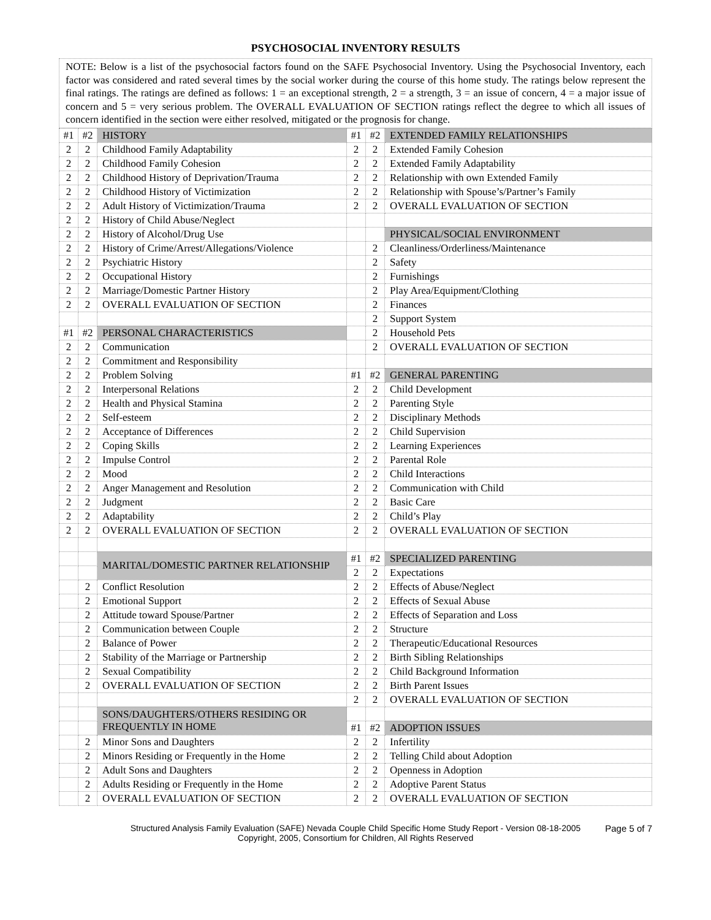PSYCHOSOCIAL INVENTORY RESULTS
NOTE: Below is a list of the psychosocial factors found on the SAFE Psychosocial Inventory. Using the Psychosocial Inventory, each factor was considered and rated several times by the social worker during the course of this home study. The ratings below represent the final ratings. The ratings are defined as follows: 1 = an exceptional strength, 2 = a strength, 3 = an issue of concern, 4 = a major issue of concern and 5 = very serious problem. The OVERALL EVALUATION OF SECTION ratings reflect the degree to which all issues of concern identified in the section were either resolved, mitigated or the prognosis for change.
| #1 | #2 | HISTORY | #1 | #2 | EXTENDED FAMILY RELATIONSHIPS |
| 2 | 2 | Childhood Family Adaptability | 2 | 2 | Extended Family Cohesion |
| 2 | 2 | Childhood Family Cohesion | 2 | 2 | Extended Family Adaptability |
| 2 | 2 | Childhood History of Deprivation/Trauma | 2 | 2 | Relationship with own Extended Family |
| 2 | 2 | Childhood History of Victimization | 2 | 2 | Relationship with Spouse’s/Partner’s Family |
| 2 | 2 | Adult History of Victimization/Trauma | 2 | 2 | OVERALL EVALUATION OF SECTION |
| 2 | 2 | History of Child Abuse/Neglect | | | |
| 2 | 2 | History of Alcohol/Drug Use | | | PHYSICAL/SOCIAL ENVIRONMENT |
| 2 | 2 | History of Crime/Arrest/Allegations/Violence | | 2 | Cleanliness/Orderliness/Maintenance |
| 2 | 2 | Psychiatric History | | 2 | Safety |
| 2 | 2 | Occupational History | | 2 | Furnishings |
| 2 | 2 | Marriage/Domestic Partner History | | 2 | Play Area/Equipment/Clothing |
| 2 | 2 | OVERALL EVALUATION OF SECTION | | 2 | Finances |
| | | | | 2 | Support System |
| #1 | #2 | PERSONAL CHARACTERISTICS | | 2 | Household Pets |
| 2 | 2 | Communication | | 2 | OVERALL EVALUATION OF SECTION |
| 2 | 2 | Commitment and Responsibility | | | |
| 2 | 2 | Problem Solving | #1 | #2 | GENERAL PARENTING |
| 2 | 2 | Interpersonal Relations | 2 | 2 | Child Development |
| 2 | 2 | Health and Physical Stamina | 2 | 2 | Parenting Style |
| 2 | 2 | Self-esteem | 2 | 2 | Disciplinary Methods |
| 2 | 2 | Acceptance of Differences | 2 | 2 | Child Supervision |
| 2 | 2 | Coping Skills | 2 | 2 | Learning Experiences |
| 2 | 2 | Impulse Control | 2 | 2 | Parental Role |
| 2 | 2 | Mood | 2 | 2 | Child Interactions |
| 2 | 2 | Anger Management and Resolution | 2 | 2 | Communication with Child |
| 2 | 2 | Judgment | 2 | 2 | Basic Care |
| 2 | 2 | Adaptability | 2 | 2 | Child’s Play |
| 2 | 2 | OVERALL EVALUATION OF SECTION | 2 | 2 | OVERALL EVALUATION OF SECTION |
| | | MARITAL/DOMESTIC PARTNER RELATIONSHIP | #1 | #2 | SPECIALIZED PARENTING |
| | | | 2 | 2 | Expectations |
| | 2 | Conflict Resolution | 2 | 2 | Effects of Abuse/Neglect |
| | 2 | Emotional Support | 2 | 2 | Effects of Sexual Abuse |
| | 2 | Attitude toward Spouse/Partner | 2 | 2 | Effects of Separation and Loss |
| | 2 | Communication between Couple | 2 | 2 | Structure |
| | 2 | Balance of Power | 2 | 2 | Therapeutic/Educational Resources |
| | 2 | Stability of the Marriage or Partnership | 2 | 2 | Birth Sibling Relationships |
| | 2 | Sexual Compatibility | 2 | 2 | Child Background Information |
| | 2 | OVERALL EVALUATION OF SECTION | 2 | 2 | Birth Parent Issues |
| | | | 2 | 2 | OVERALL EVALUATION OF SECTION |
| | | SONS/DAUGHTERS/OTHERS RESIDING OR FREQUENTLY IN HOME | | | |
| | | | #1 | #2 | ADOPTION ISSUES |
| | 2 | Minor Sons and Daughters | 2 | 2 | Infertility |
| | 2 | Minors Residing or Frequently in the Home | 2 | 2 | Telling Child about Adoption |
| | 2 | Adult Sons and Daughters | 2 | 2 | Openness in Adoption |
| | 2 | Adults Residing or Frequently in the Home | 2 | 2 | Adoptive Parent Status |
| | 2 | OVERALL EVALUATION OF SECTION | 2 | 2 | OVERALL EVALUATION OF SECTION |
Structured Analysis Family Evaluation (SAFE) Nevada Couple Child Specific Home Study Report - Version 08-18-2005 Page 5 of 7
Copyright, 2005, Consortium for Children, All Rights Reserved